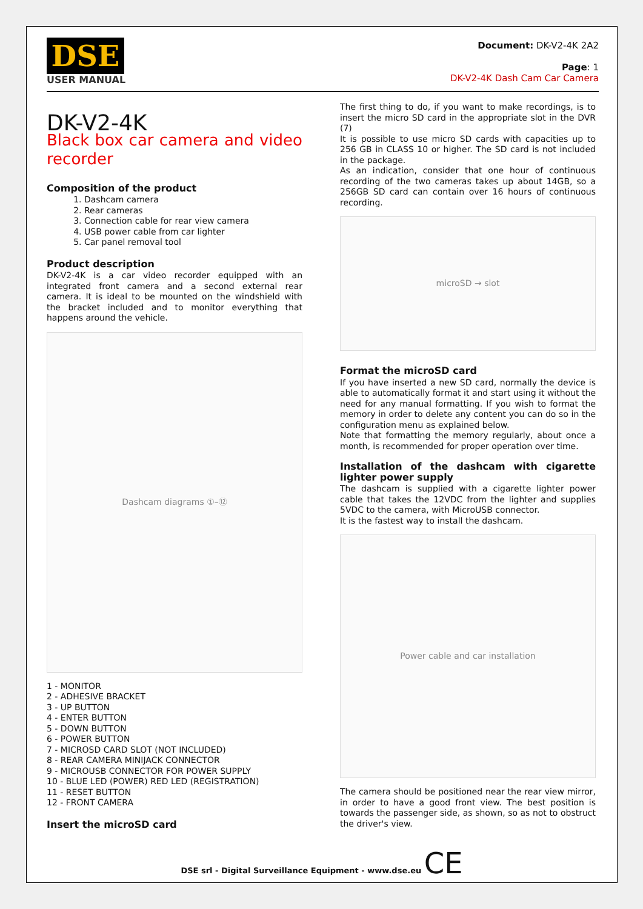DSE
USER MANUAL
Document: DK-V2-4K 2A2
Page: 1
DK-V2-4K Dash Cam Car Camera
DK-V2-4K
Black box car camera and video recorder
Composition of the product
1. Dashcam camera
2. Rear cameras
3. Connection cable for rear view camera
4. USB power cable from car lighter
5. Car panel removal tool
Product description
DK-V2-4K is a car video recorder equipped with an integrated front camera and a second external rear camera. It is ideal to be mounted on the windshield with the bracket included and to monitor everything that happens around the vehicle.
Dashcam diagrams ①–⑫
1 - MONITOR
2 - ADHESIVE BRACKET
3 - UP BUTTON
4 - ENTER BUTTON
5 - DOWN BUTTON
6 - POWER BUTTON
7 - MICROSD CARD SLOT (NOT INCLUDED)
8 - REAR CAMERA MINIJACK CONNECTOR
9 - MICROUSB CONNECTOR FOR POWER SUPPLY
10 - BLUE LED (POWER) RED LED (REGISTRATION)
11 - RESET BUTTON
12 - FRONT CAMERA
Insert the microSD card
The first thing to do, if you want to make recordings, is to insert the micro SD card in the appropriate slot in the DVR (7)
It is possible to use micro SD cards with capacities up to 256 GB in CLASS 10 or higher. The SD card is not included in the package.
As an indication, consider that one hour of continuous recording of the two cameras takes up about 14GB, so a 256GB SD card can contain over 16 hours of continuous recording.
microSD → slot
Format the microSD card
If you have inserted a new SD card, normally the device is able to automatically format it and start using it without the need for any manual formatting. If you wish to format the memory in order to delete any content you can do so in the configuration menu as explained below.
Note that formatting the memory regularly, about once a month, is recommended for proper operation over time.
Installation of the dashcam with cigarette lighter power supply
The dashcam is supplied with a cigarette lighter power cable that takes the 12VDC from the lighter and supplies 5VDC to the camera, with MicroUSB connector.
It is the fastest way to install the dashcam.
Power cable and car installation
The camera should be positioned near the rear view mirror, in order to have a good front view. The best position is towards the passenger side, as shown, so as not to obstruct the driver's view.
DSE srl - Digital Surveillance Equipment - www.dse.eu CE